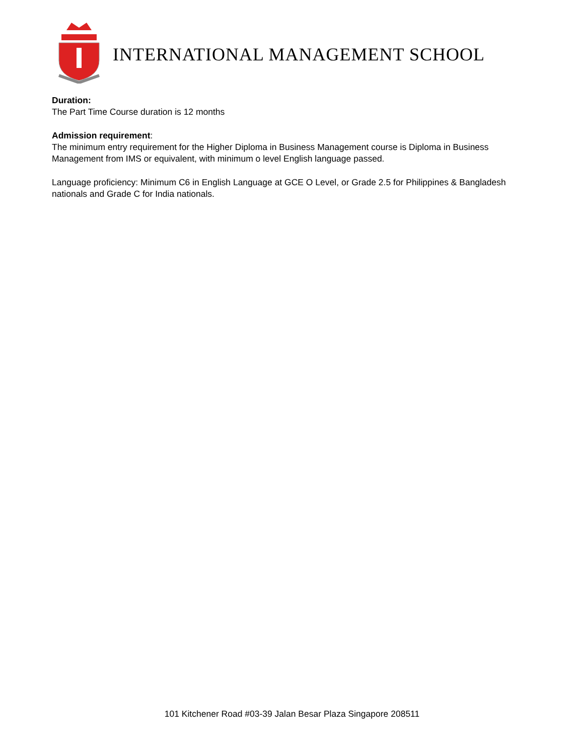INTERNATIONAL MANAGEMENT SCHOOL
Duration:
The Part Time Course duration is 12 months
Admission requirement:
The minimum entry requirement for the Higher Diploma in Business Management course is Diploma in Business Management from IMS or equivalent, with minimum o level English language passed.
Language proficiency: Minimum C6 in English Language at GCE O Level, or Grade 2.5 for Philippines & Bangladesh nationals and Grade C for India nationals.
101 Kitchener Road #03-39 Jalan Besar Plaza Singapore 208511